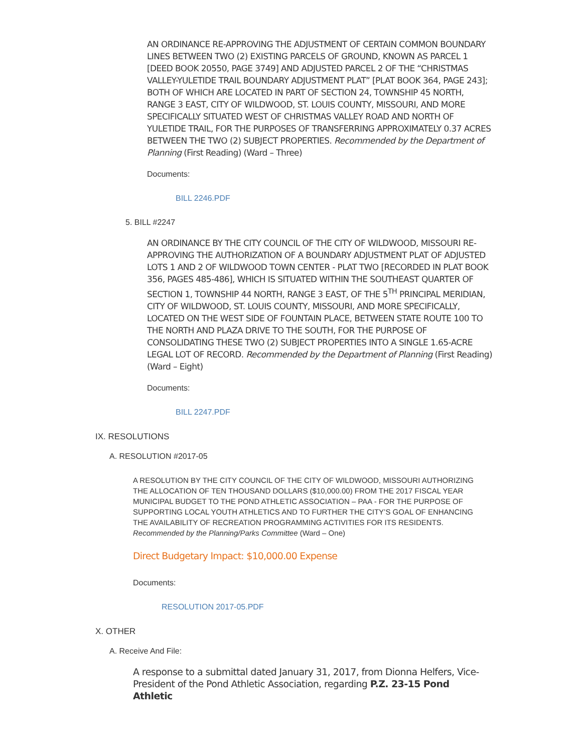AN ORDINANCE RE-APPROVING THE ADJUSTMENT OF CERTAIN COMMON BOUNDARY LINES BETWEEN TWO (2) EXISTING PARCELS OF GROUND, KNOWN AS PARCEL 1 [DEED BOOK 20550, PAGE 3749] AND ADJUSTED PARCEL 2 OF THE “CHRISTMAS VALLEY-YULETIDE TRAIL BOUNDARY ADJUSTMENT PLAT” [PLAT BOOK 364, PAGE 243]; BOTH OF WHICH ARE LOCATED IN PART OF SECTION 24, TOWNSHIP 45 NORTH, RANGE 3 EAST, CITY OF WILDWOOD, ST. LOUIS COUNTY, MISSOURI, AND MORE SPECIFICALLY SITUATED WEST OF CHRISTMAS VALLEY ROAD AND NORTH OF YULETIDE TRAIL, FOR THE PURPOSES OF TRANSFERRING APPROXIMATELY 0.37 ACRES BETWEEN THE TWO (2) SUBJECT PROPERTIES. Recommended by the Department of Planning (First Reading) (Ward – Three)
Documents:
BILL 2246.PDF
5. BILL #2247
AN ORDINANCE BY THE CITY COUNCIL OF THE CITY OF WILDWOOD, MISSOURI RE-APPROVING THE AUTHORIZATION OF A BOUNDARY ADJUSTMENT PLAT OF ADJUSTED LOTS 1 AND 2 OF WILDWOOD TOWN CENTER - PLAT TWO [RECORDED IN PLAT BOOK 356, PAGES 485-486], WHICH IS SITUATED WITHIN THE SOUTHEAST QUARTER OF SECTION 1, TOWNSHIP 44 NORTH, RANGE 3 EAST, OF THE 5<sup>TH</sup> PRINCIPAL MERIDIAN, CITY OF WILDWOOD, ST. LOUIS COUNTY, MISSOURI, AND MORE SPECIFICALLY, LOCATED ON THE WEST SIDE OF FOUNTAIN PLACE, BETWEEN STATE ROUTE 100 TO THE NORTH AND PLAZA DRIVE TO THE SOUTH, FOR THE PURPOSE OF CONSOLIDATING THESE TWO (2) SUBJECT PROPERTIES INTO A SINGLE 1.65-ACRE LEGAL LOT OF RECORD. Recommended by the Department of Planning (First Reading) (Ward – Eight)
Documents:
BILL 2247.PDF
IX. RESOLUTIONS
A. RESOLUTION #2017-05
A RESOLUTION BY THE CITY COUNCIL OF THE CITY OF WILDWOOD, MISSOURI AUTHORIZING THE ALLOCATION OF TEN THOUSAND DOLLARS ($10,000.00) FROM THE 2017 FISCAL YEAR MUNICIPAL BUDGET TO THE POND ATHLETIC ASSOCIATION – PAA - FOR THE PURPOSE OF SUPPORTING LOCAL YOUTH ATHLETICS AND TO FURTHER THE CITY’S GOAL OF ENHANCING THE AVAILABILITY OF RECREATION PROGRAMMING ACTIVITIES FOR ITS RESIDENTS. Recommended by the Planning/Parks Committee (Ward – One)
Direct Budgetary Impact: $10,000.00 Expense
Documents:
RESOLUTION 2017-05.PDF
X. OTHER
A. Receive And File:
A response to a submittal dated January 31, 2017, from Dionna Helfers, Vice-President of the Pond Athletic Association, regarding P.Z. 23-15 Pond Athletic